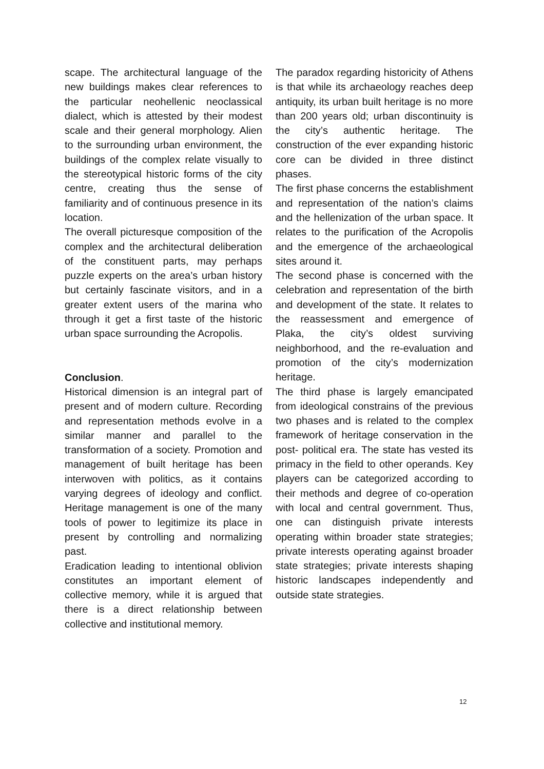scape. The architectural language of the new buildings makes clear references to the particular neohellenic neoclassical dialect, which is attested by their modest scale and their general morphology. Alien to the surrounding urban environment, the buildings of the complex relate visually to the stereotypical historic forms of the city centre, creating thus the sense of familiarity and of continuous presence in its location.
The overall picturesque composition of the complex and the architectural deliberation of the constituent parts, may perhaps puzzle experts on the area’s urban history but certainly fascinate visitors, and in a greater extent users of the marina who through it get a first taste of the historic urban space surrounding the Acropolis.
Conclusion.
Historical dimension is an integral part of present and of modern culture. Recording and representation methods evolve in a similar manner and parallel to the transformation of a society. Promotion and management of built heritage has been interwoven with politics, as it contains varying degrees of ideology and conflict. Heritage management is one of the many tools of power to legitimize its place in present by controlling and normalizing past.
Eradication leading to intentional oblivion constitutes an important element of collective memory, while it is argued that there is a direct relationship between collective and institutional memory.
The paradox regarding historicity of Athens is that while its archaeology reaches deep antiquity, its urban built heritage is no more than 200 years old; urban discontinuity is the city’s authentic heritage. The construction of the ever expanding historic core can be divided in three distinct phases.
The first phase concerns the establishment and representation of the nation’s claims and the hellenization of the urban space. It relates to the purification of the Acropolis and the emergence of the archaeological sites around it.
The second phase is concerned with the celebration and representation of the birth and development of the state. It relates to the reassessment and emergence of Plaka, the city’s oldest surviving neighborhood, and the re-evaluation and promotion of the city’s modernization heritage.
The third phase is largely emancipated from ideological constrains of the previous two phases and is related to the complex framework of heritage conservation in the post- political era. The state has vested its primacy in the field to other operands. Key players can be categorized according to their methods and degree of co-operation with local and central government. Thus, one can distinguish private interests operating within broader state strategies; private interests operating against broader state strategies; private interests shaping historic landscapes independently and outside state strategies.
12